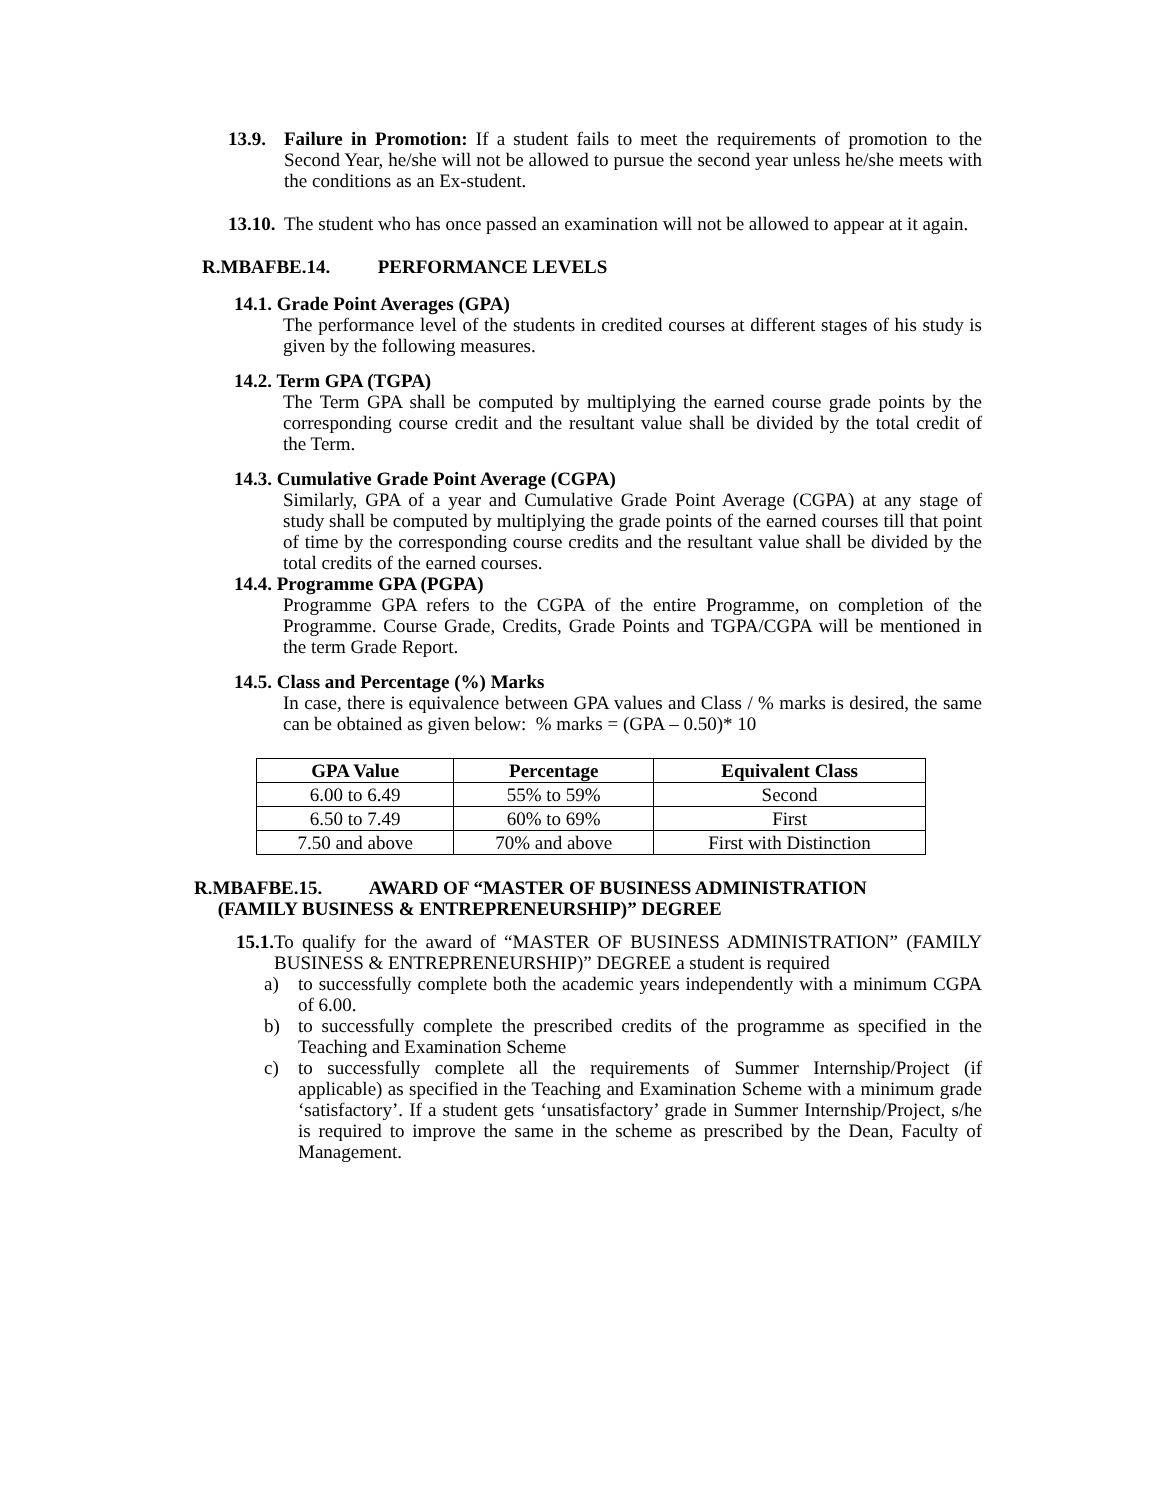13.9.
Failure in Promotion: If a student fails to meet the requirements of promotion to the Second Year, he/she will not be allowed to pursue the second year unless he/she meets with the conditions as an Ex-student.
13.10.
The student who has once passed an examination will not be allowed to appear at it again.
R.MBAFBE.14. PERFORMANCE LEVELS
14.1. Grade Point Averages (GPA)
The performance level of the students in credited courses at different stages of his study is given by the following measures.
14.2. Term GPA (TGPA)
The Term GPA shall be computed by multiplying the earned course grade points by the corresponding course credit and the resultant value shall be divided by the total credit of the Term.
14.3. Cumulative Grade Point Average (CGPA)
Similarly, GPA of a year and Cumulative Grade Point Average (CGPA) at any stage of study shall be computed by multiplying the grade points of the earned courses till that point of time by the corresponding course credits and the resultant value shall be divided by the total credits of the earned courses.
14.4. Programme GPA (PGPA)
Programme GPA refers to the CGPA of the entire Programme, on completion of the Programme. Course Grade, Credits, Grade Points and TGPA/CGPA will be mentioned in the term Grade Report.
14.5. Class and Percentage (%) Marks
In case, there is equivalence between GPA values and Class / % marks is desired, the same can be obtained as given below: % marks = (GPA – 0.50)* 10
| GPA Value | Percentage | Equivalent Class |
| --- | --- | --- |
| 6.00 to 6.49 | 55% to 59% | Second |
| 6.50 to 7.49 | 60% to 69% | First |
| 7.50 and above | 70% and above | First with Distinction |
R.MBAFBE.15. AWARD OF “MASTER OF BUSINESS ADMINISTRATION
(FAMILY BUSINESS & ENTREPRENEURSHIP)” DEGREE
15.1.
To qualify for the award of “MASTER OF BUSINESS ADMINISTRATION” (FAMILY BUSINESS & ENTREPRENEURSHIP)” DEGREE a student is required
a) to successfully complete both the academic years independently with a minimum CGPA of 6.00.
b) to successfully complete the prescribed credits of the programme as specified in the Teaching and Examination Scheme
c) to successfully complete all the requirements of Summer Internship/Project (if applicable) as specified in the Teaching and Examination Scheme with a minimum grade ‘satisfactory’. If a student gets ‘unsatisfactory’ grade in Summer Internship/Project, s/he is required to improve the same in the scheme as prescribed by the Dean, Faculty of Management.